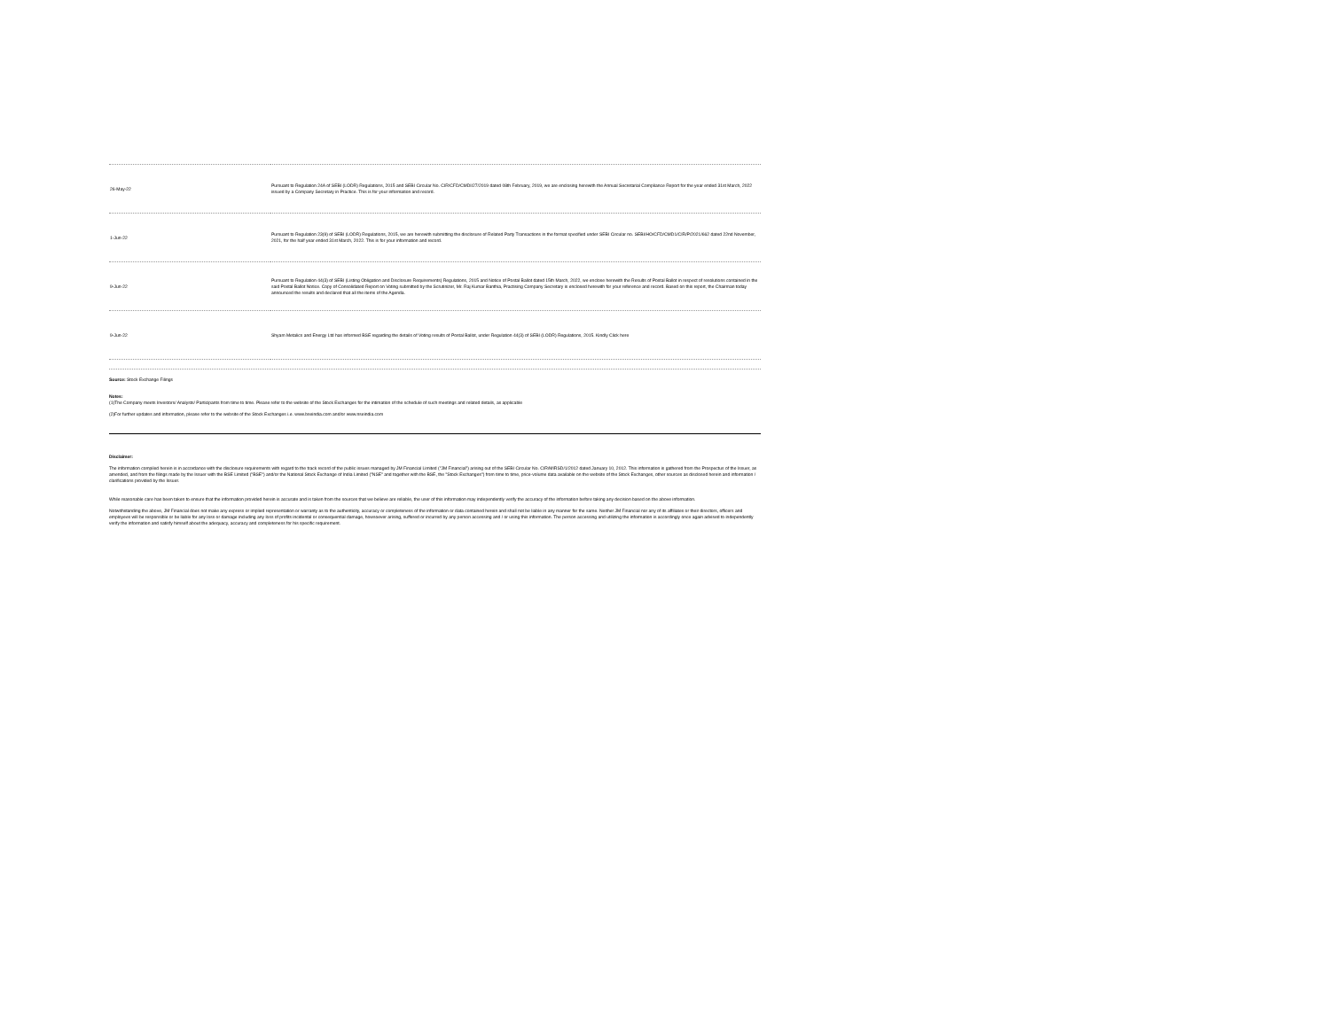| 26-May-22 | Pursuant to Regulation 24A of SEBI (LODR) Regulations, 2015 and SEBI Circular No. CIR/CFD/CMDI/27/2019 dated 08th February, 2019, we are enclosing herewith the Annual Secretarial Compliance Report for the year ended 31st March, 2022 issued by a Company Secretary in Practice. This is for your information and record. |
| 1-Jun-22 | Pursuant to Regulation 23(9) of SEBI (LODR) Regulations, 2015, we are herewith submitting the disclosure of Related Party Transactions in the format specified under SEBI Circular no. SEBI/HO/CFD/CMD1/CIR/P/2021/662 dated 22nd November, 2021, for the half year ended 31st March, 2022. This is for your information and record. |
| 9-Jun-22 | Pursuant to Regulation 44(3) of SEBI (Listing Obligation and Disclosure Requirements) Regulations, 2015 and Notice of Postal Ballot dated 15th March, 2022, we enclose herewith the Results of Postal Ballot in respect of resolutions contained in the said Postal Ballot Notice. Copy of Consolidated Report on Voting submitted by the Scrutinizer, Mr. Raj Kumar Banthia, Practising Company Secretary is enclosed herewith for your reference and record. Based on this report, the Chairman today announced the results and declared that all the items of the Agenda. |
| 9-Jun-22 | Shyam Metalics and Energy Ltd has informed BSE regarding the details of Voting results of Postal Ballot, under Regulation 44(3) of SEBI (LODR) Regulations, 2015. Kindly Click here |
Source: Stock Exchange Filings
Notes:
(1)The Company meets Investors/ Analysts/ Participants from time to time. Please refer to the website of the Stock Exchanges for the intimation of the schedule of such meetings and related details, as applicable
(2)For further updates and information, please refer to the website of the Stock Exchanges i.e. www.bseindia.com and/or www.nseindia.com
Disclaimer:
The information compiled herein is in accordance with the disclosure requirements with regard to the track record of the public issues managed by JM Financial Limited ("JM Financial") arising out of the SEBI Circular No. CIR/MIRSD/1/2012 dated January 10, 2012. This information is gathered from the Prospectus of the Issuer, as amended, and from the filings made by the Issuer with the BSE Limited ("BSE") and/or the National Stock Exchange of India Limited ("NSE" and together with the BSE, the "Stock Exchanges") from time to time, price-volume data available on the website of the Stock Exchanges, other sources as disclosed herein and information / clarifications provided by the Issuer.
While reasonable care has been taken to ensure that the information provided herein is accurate and is taken from the sources that we believe are reliable, the user of this information may independently verify the accuracy of the information before taking any decision based on the above information.
Notwithstanding the above, JM Financial does not make any express or implied representation or warranty as to the authenticity, accuracy or completeness of the information or data contained herein and shall not be liable in any manner for the same. Neither JM Financial nor any of its affiliates or their directors, officers and employees will be responsible or be liable for any loss or damage including any loss of profits incidental or consequential damage, howsoever arising, suffered or incurred by any person accessing and / or using this information. The person accessing and utilizing the information is accordingly once again advised to independently verify the information and satisfy himself about the adequacy, accuracy and completeness for his specific requirement.